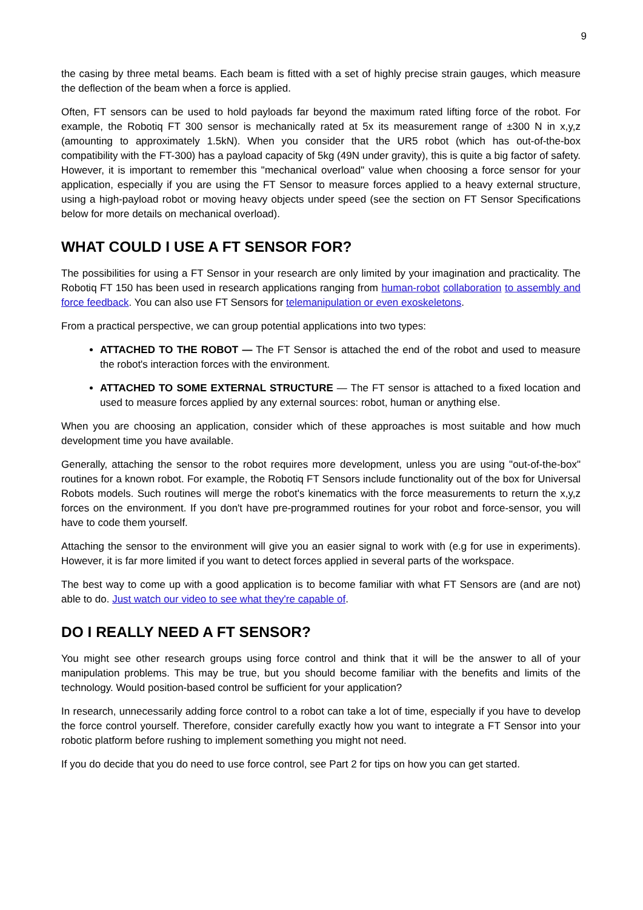9
the casing by three metal beams. Each beam is fitted with a set of highly precise strain gauges, which measure the deflection of the beam when a force is applied.
Often, FT sensors can be used to hold payloads far beyond the maximum rated lifting force of the robot. For example, the Robotiq FT 300 sensor is mechanically rated at 5x its measurement range of ±300 N in x,y,z (amounting to approximately 1.5kN). When you consider that the UR5 robot (which has out-of-the-box compatibility with the FT-300) has a payload capacity of 5kg (49N under gravity), this is quite a big factor of safety. However, it is important to remember this "mechanical overload" value when choosing a force sensor for your application, especially if you are using the FT Sensor to measure forces applied to a heavy external structure, using a high-payload robot or moving heavy objects under speed (see the section on FT Sensor Specifications below for more details on mechanical overload).
WHAT COULD I USE A FT SENSOR FOR?
The possibilities for using a FT Sensor in your research are only limited by your imagination and practicality. The Robotiq FT 150 has been used in research applications ranging from human-robot collaboration to assembly and force feedback. You can also use FT Sensors for telemanipulation or even exoskeletons.
From a practical perspective, we can group potential applications into two types:
ATTACHED TO THE ROBOT — The FT Sensor is attached the end of the robot and used to measure the robot's interaction forces with the environment.
ATTACHED TO SOME EXTERNAL STRUCTURE — The FT sensor is attached to a fixed location and used to measure forces applied by any external sources: robot, human or anything else.
When you are choosing an application, consider which of these approaches is most suitable and how much development time you have available.
Generally, attaching the sensor to the robot requires more development, unless you are using "out-of-the-box" routines for a known robot. For example, the Robotiq FT Sensors include functionality out of the box for Universal Robots models. Such routines will merge the robot's kinematics with the force measurements to return the x,y,z forces on the environment. If you don't have pre-programmed routines for your robot and force-sensor, you will have to code them yourself.
Attaching the sensor to the environment will give you an easier signal to work with (e.g for use in experiments). However, it is far more limited if you want to detect forces applied in several parts of the workspace.
The best way to come up with a good application is to become familiar with what FT Sensors are (and are not) able to do. Just watch our video to see what they're capable of.
DO I REALLY NEED A FT SENSOR?
You might see other research groups using force control and think that it will be the answer to all of your manipulation problems. This may be true, but you should become familiar with the benefits and limits of the technology. Would position-based control be sufficient for your application?
In research, unnecessarily adding force control to a robot can take a lot of time, especially if you have to develop the force control yourself. Therefore, consider carefully exactly how you want to integrate a FT Sensor into your robotic platform before rushing to implement something you might not need.
If you do decide that you do need to use force control, see Part 2 for tips on how you can get started.